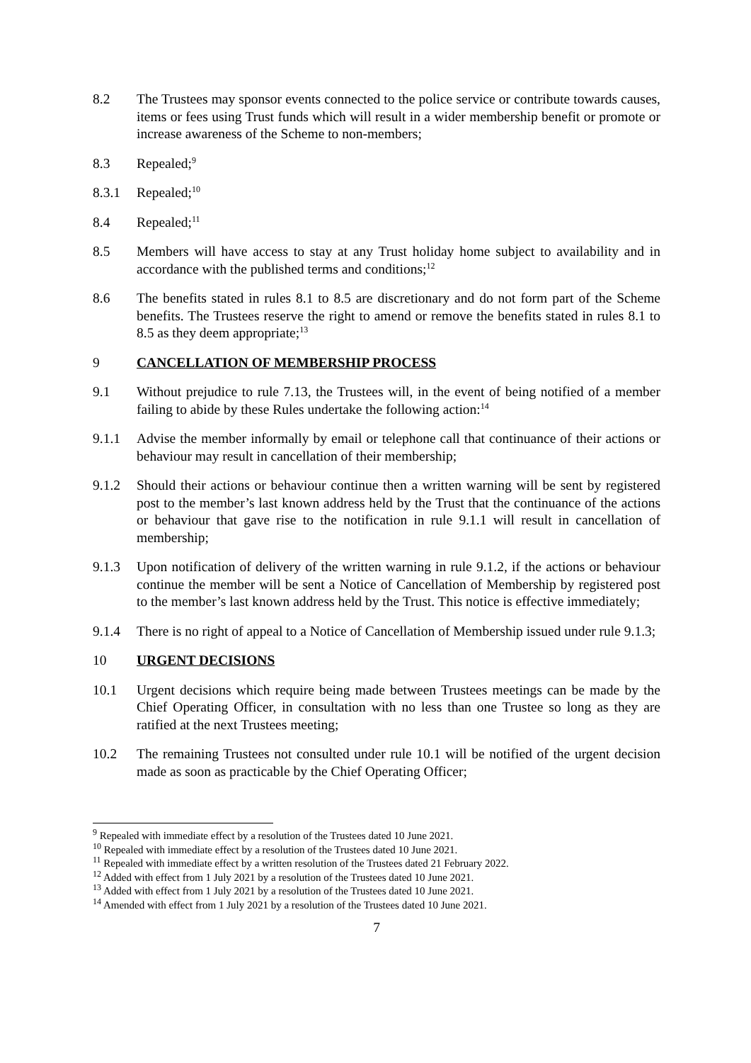8.2 The Trustees may sponsor events connected to the police service or contribute towards causes, items or fees using Trust funds which will result in a wider membership benefit or promote or increase awareness of the Scheme to non-members;
8.3 Repealed;<sup>9</sup>
8.3.1 Repealed;<sup>10</sup>
8.4 Repealed;<sup>11</sup>
8.5 Members will have access to stay at any Trust holiday home subject to availability and in accordance with the published terms and conditions;<sup>12</sup>
8.6 The benefits stated in rules 8.1 to 8.5 are discretionary and do not form part of the Scheme benefits. The Trustees reserve the right to amend or remove the benefits stated in rules 8.1 to 8.5 as they deem appropriate;<sup>13</sup>
9 CANCELLATION OF MEMBERSHIP PROCESS
9.1 Without prejudice to rule 7.13, the Trustees will, in the event of being notified of a member failing to abide by these Rules undertake the following action:<sup>14</sup>
9.1.1 Advise the member informally by email or telephone call that continuance of their actions or behaviour may result in cancellation of their membership;
9.1.2 Should their actions or behaviour continue then a written warning will be sent by registered post to the member’s last known address held by the Trust that the continuance of the actions or behaviour that gave rise to the notification in rule 9.1.1 will result in cancellation of membership;
9.1.3 Upon notification of delivery of the written warning in rule 9.1.2, if the actions or behaviour continue the member will be sent a Notice of Cancellation of Membership by registered post to the member’s last known address held by the Trust. This notice is effective immediately;
9.1.4 There is no right of appeal to a Notice of Cancellation of Membership issued under rule 9.1.3;
10 URGENT DECISIONS
10.1 Urgent decisions which require being made between Trustees meetings can be made by the Chief Operating Officer, in consultation with no less than one Trustee so long as they are ratified at the next Trustees meeting;
10.2 The remaining Trustees not consulted under rule 10.1 will be notified of the urgent decision made as soon as practicable by the Chief Operating Officer;
<sup>9</sup> Repealed with immediate effect by a resolution of the Trustees dated 10 June 2021.
<sup>10</sup> Repealed with immediate effect by a resolution of the Trustees dated 10 June 2021.
<sup>11</sup> Repealed with immediate effect by a written resolution of the Trustees dated 21 February 2022.
<sup>12</sup> Added with effect from 1 July 2021 by a resolution of the Trustees dated 10 June 2021.
<sup>13</sup> Added with effect from 1 July 2021 by a resolution of the Trustees dated 10 June 2021.
<sup>14</sup> Amended with effect from 1 July 2021 by a resolution of the Trustees dated 10 June 2021.
7